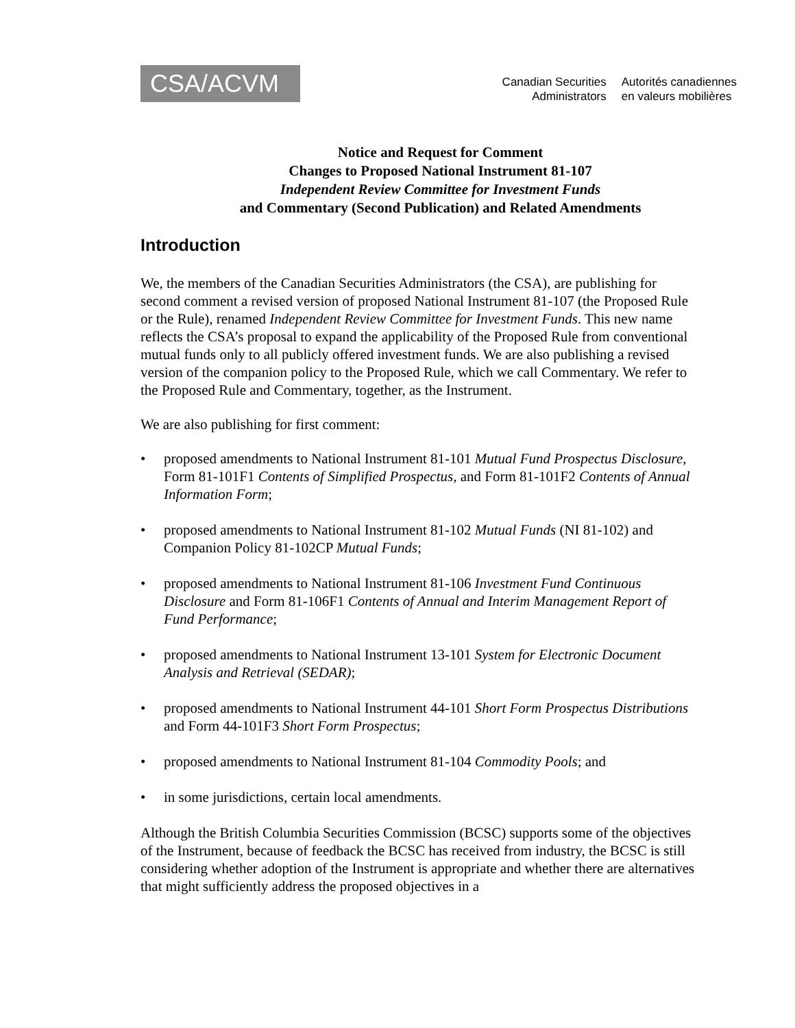CSA/ACVM
Canadian Securities
Administrators
Autorités canadiennes
en valeurs mobilières
Notice and Request for Comment
Changes to Proposed National Instrument 81-107
Independent Review Committee for Investment Funds
and Commentary (Second Publication) and Related Amendments
Introduction
We, the members of the Canadian Securities Administrators (the CSA), are publishing for second comment a revised version of proposed National Instrument 81-107 (the Proposed Rule or the Rule), renamed Independent Review Committee for Investment Funds. This new name reflects the CSA’s proposal to expand the applicability of the Proposed Rule from conventional mutual funds only to all publicly offered investment funds. We are also publishing a revised version of the companion policy to the Proposed Rule, which we call Commentary. We refer to the Proposed Rule and Commentary, together, as the Instrument.
We are also publishing for first comment:
• proposed amendments to National Instrument 81-101 Mutual Fund Prospectus Disclosure, Form 81-101F1 Contents of Simplified Prospectus, and Form 81-101F2 Contents of Annual Information Form;
• proposed amendments to National Instrument 81-102 Mutual Funds (NI 81-102) and Companion Policy 81-102CP Mutual Funds;
• proposed amendments to National Instrument 81-106 Investment Fund Continuous Disclosure and Form 81-106F1 Contents of Annual and Interim Management Report of Fund Performance;
• proposed amendments to National Instrument 13-101 System for Electronic Document Analysis and Retrieval (SEDAR);
• proposed amendments to National Instrument 44-101 Short Form Prospectus Distributions and Form 44-101F3 Short Form Prospectus;
• proposed amendments to National Instrument 81-104 Commodity Pools; and
• in some jurisdictions, certain local amendments.
Although the British Columbia Securities Commission (BCSC) supports some of the objectives of the Instrument, because of feedback the BCSC has received from industry, the BCSC is still considering whether adoption of the Instrument is appropriate and whether there are alternatives that might sufficiently address the proposed objectives in a